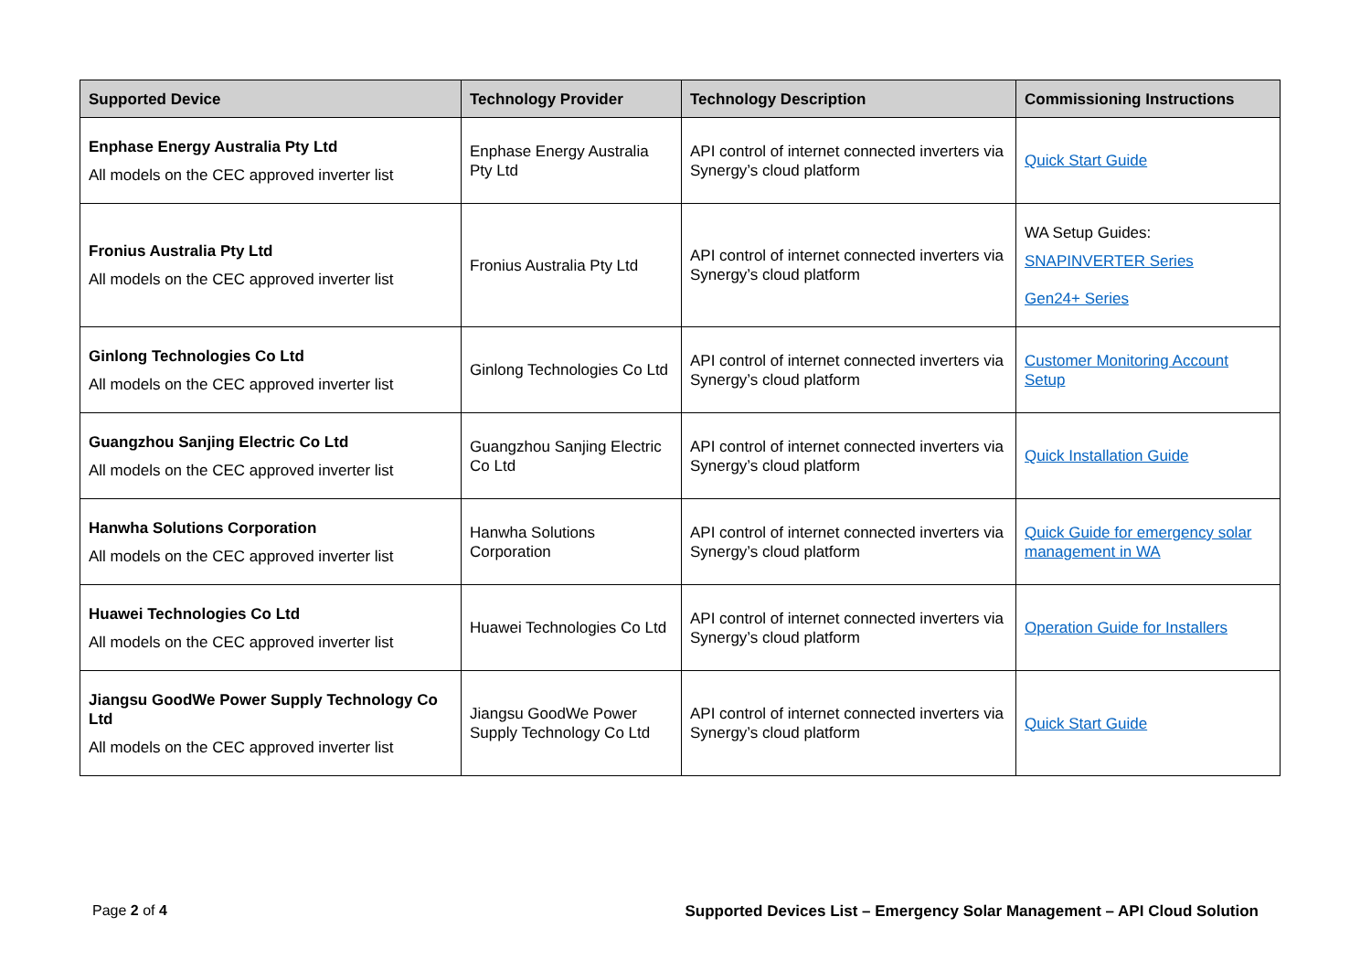| Supported Device | Technology Provider | Technology Description | Commissioning Instructions |
| --- | --- | --- | --- |
| Enphase Energy Australia Pty Ltd All models on the CEC approved inverter list | Enphase Energy Australia Pty Ltd | API control of internet connected inverters via Synergy’s cloud platform | Quick Start Guide |
| Fronius Australia Pty Ltd All models on the CEC approved inverter list | Fronius Australia Pty Ltd | API control of internet connected inverters via Synergy’s cloud platform | WA Setup Guides: SNAPINVERTER Series Gen24+ Series |
| Ginlong Technologies Co Ltd All models on the CEC approved inverter list | Ginlong Technologies Co Ltd | API control of internet connected inverters via Synergy’s cloud platform | Customer Monitoring Account Setup |
| Guangzhou Sanjing Electric Co Ltd All models on the CEC approved inverter list | Guangzhou Sanjing Electric Co Ltd | API control of internet connected inverters via Synergy’s cloud platform | Quick Installation Guide |
| Hanwha Solutions Corporation All models on the CEC approved inverter list | Hanwha Solutions Corporation | API control of internet connected inverters via Synergy’s cloud platform | Quick Guide for emergency solar management in WA |
| Huawei Technologies Co Ltd All models on the CEC approved inverter list | Huawei Technologies Co Ltd | API control of internet connected inverters via Synergy’s cloud platform | Operation Guide for Installers |
| Jiangsu GoodWe Power Supply Technology Co Ltd All models on the CEC approved inverter list | Jiangsu GoodWe Power Supply Technology Co Ltd | API control of internet connected inverters via Synergy’s cloud platform | Quick Start Guide |
Page 2 of 4 Supported Devices List – Emergency Solar Management – API Cloud Solution